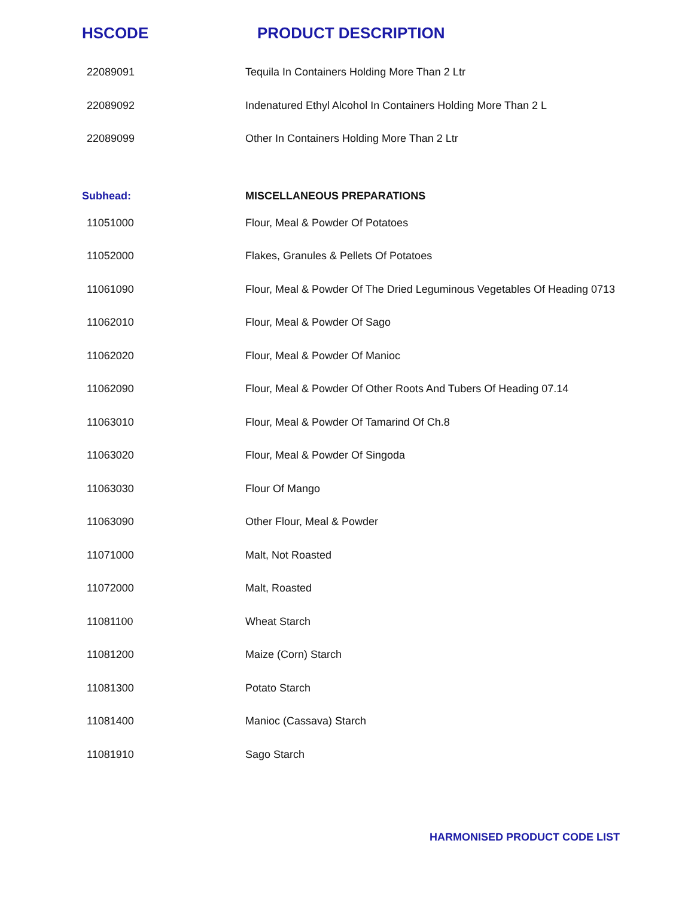HSCODE PRODUCT DESCRIPTION
| 22089091 | Tequila In Containers Holding More Than 2 Ltr |
| 22089092 | Indenatured Ethyl Alcohol In Containers Holding More Than 2 L |
| 22089099 | Other In Containers Holding More Than 2 Ltr |
| Subhead: | MISCELLANEOUS PREPARATIONS |
| 11051000 | Flour, Meal & Powder Of Potatoes |
| 11052000 | Flakes, Granules & Pellets Of Potatoes |
| 11061090 | Flour, Meal & Powder Of The Dried Leguminous Vegetables Of Heading 0713 |
| 11062010 | Flour, Meal & Powder Of Sago |
| 11062020 | Flour, Meal & Powder Of Manioc |
| 11062090 | Flour, Meal & Powder Of Other Roots And Tubers Of Heading 07.14 |
| 11063010 | Flour, Meal & Powder Of Tamarind Of Ch.8 |
| 11063020 | Flour, Meal & Powder Of Singoda |
| 11063030 | Flour Of Mango |
| 11063090 | Other Flour, Meal & Powder |
| 11071000 | Malt, Not Roasted |
| 11072000 | Malt, Roasted |
| 11081100 | Wheat Starch |
| 11081200 | Maize (Corn) Starch |
| 11081300 | Potato Starch |
| 11081400 | Manioc (Cassava) Starch |
| 11081910 | Sago Starch |
HARMONISED PRODUCT CODE LIST